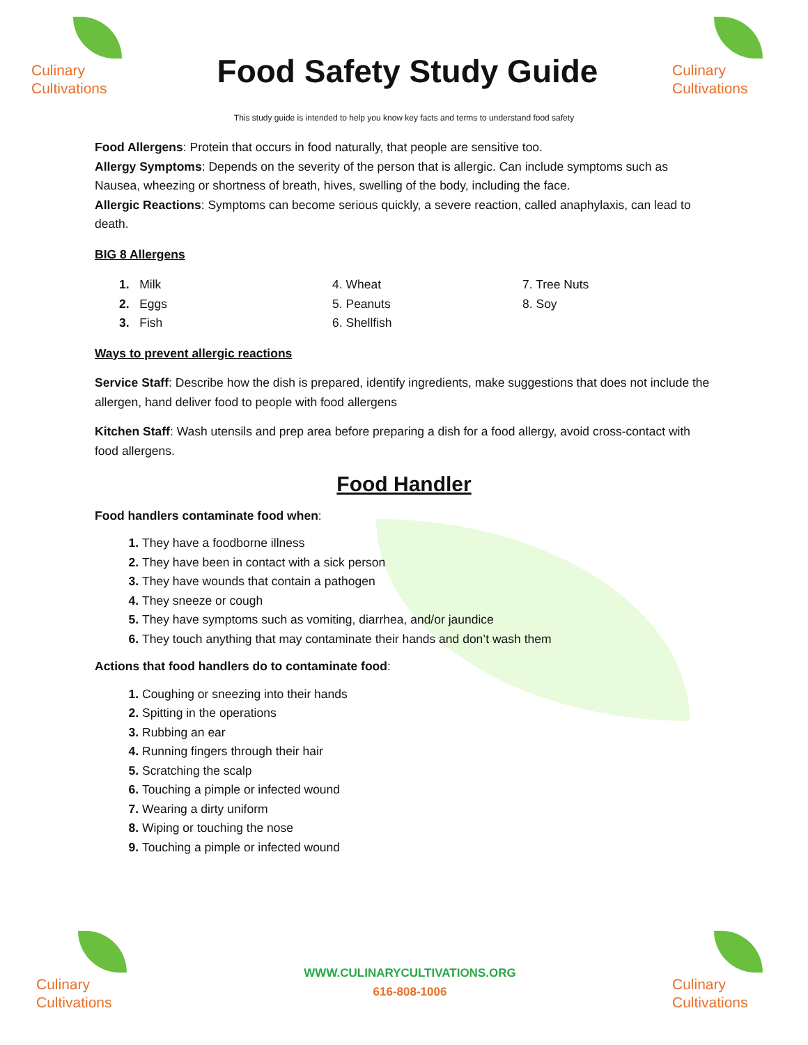Culinary
Cultivations
Food Safety Study Guide
Culinary
Cultivations
This study guide is intended to help you know key facts and terms to understand food safety
Food Allergens: Protein that occurs in food naturally, that people are sensitive too.
Allergy Symptoms: Depends on the severity of the person that is allergic. Can include symptoms such as Nausea, wheezing or shortness of breath, hives, swelling of the body, including the face.
Allergic Reactions: Symptoms can become serious quickly, a severe reaction, called anaphylaxis, can lead to death.
BIG 8 Allergens
1. Milk
2. Eggs
3. Fish
4. Wheat
5. Peanuts
6. Shellfish
7. Tree Nuts
8. Soy
Ways to prevent allergic reactions
Service Staff: Describe how the dish is prepared, identify ingredients, make suggestions that does not include the allergen, hand deliver food to people with food allergens
Kitchen Staff: Wash utensils and prep area before preparing a dish for a food allergy, avoid cross-contact with food allergens.
Food Handler
Food handlers contaminate food when:
They have a foodborne illness
They have been in contact with a sick person
They have wounds that contain a pathogen
They sneeze or cough
They have symptoms such as vomiting, diarrhea, and/or jaundice
They touch anything that may contaminate their hands and don’t wash them
Actions that food handlers do to contaminate food:
Coughing or sneezing into their hands
Spitting in the operations
Rubbing an ear
Running fingers through their hair
Scratching the scalp
Touching a pimple or infected wound
Wearing a dirty uniform
Wiping or touching the nose
Touching a pimple or infected wound
Culinary
Cultivations
WWW.CULINARYCULTIVATIONS.ORG
616-808-1006
Culinary
Cultivations